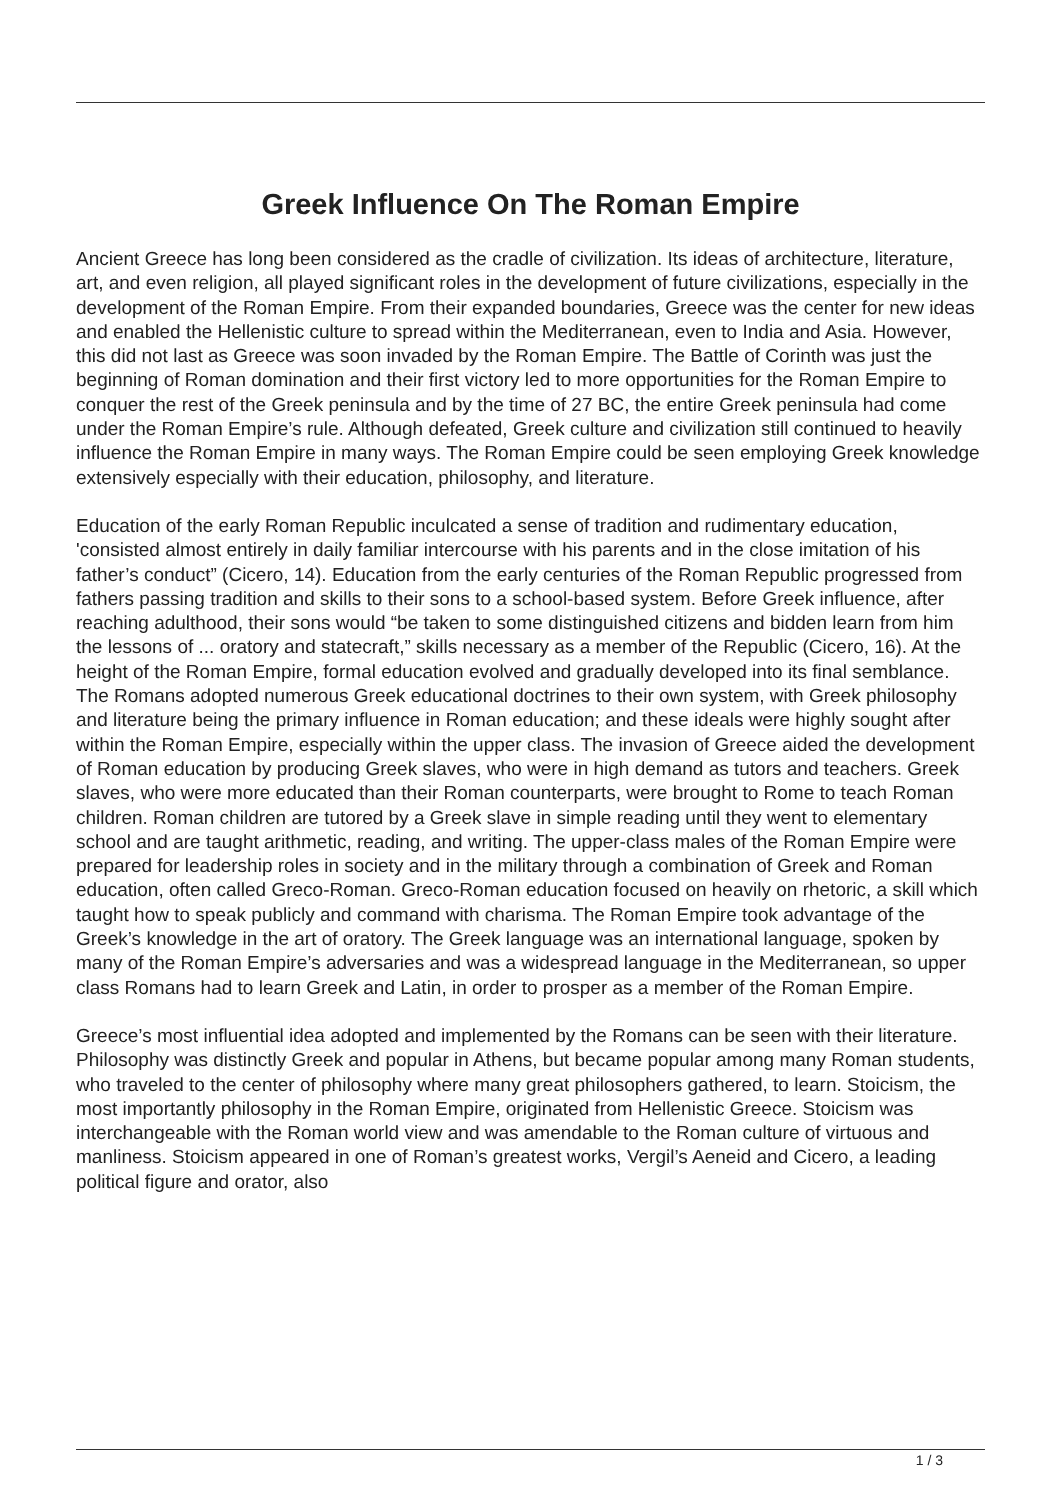Greek Influence On The Roman Empire
Ancient Greece has long been considered as the cradle of civilization. Its ideas of architecture, literature, art, and even religion, all played significant roles in the development of future civilizations, especially in the development of the Roman Empire. From their expanded boundaries, Greece was the center for new ideas and enabled the Hellenistic culture to spread within the Mediterranean, even to India and Asia. However, this did not last as Greece was soon invaded by the Roman Empire. The Battle of Corinth was just the beginning of Roman domination and their first victory led to more opportunities for the Roman Empire to conquer the rest of the Greek peninsula and by the time of 27 BC, the entire Greek peninsula had come under the Roman Empire’s rule. Although defeated, Greek culture and civilization still continued to heavily influence the Roman Empire in many ways. The Roman Empire could be seen employing Greek knowledge extensively especially with their education, philosophy, and literature.
Education of the early Roman Republic inculcated a sense of tradition and rudimentary education, 'consisted almost entirely in daily familiar intercourse with his parents and in the close imitation of his father’s conduct” (Cicero, 14). Education from the early centuries of the Roman Republic progressed from fathers passing tradition and skills to their sons to a school-based system. Before Greek influence, after reaching adulthood, their sons would “be taken to some distinguished citizens and bidden learn from him the lessons of ... oratory and statecraft,” skills necessary as a member of the Republic (Cicero, 16). At the height of the Roman Empire, formal education evolved and gradually developed into its final semblance. The Romans adopted numerous Greek educational doctrines to their own system, with Greek philosophy and literature being the primary influence in Roman education; and these ideals were highly sought after within the Roman Empire, especially within the upper class. The invasion of Greece aided the development of Roman education by producing Greek slaves, who were in high demand as tutors and teachers. Greek slaves, who were more educated than their Roman counterparts, were brought to Rome to teach Roman children. Roman children are tutored by a Greek slave in simple reading until they went to elementary school and are taught arithmetic, reading, and writing. The upper-class males of the Roman Empire were prepared for leadership roles in society and in the military through a combination of Greek and Roman education, often called Greco-Roman. Greco-Roman education focused on heavily on rhetoric, a skill which taught how to speak publicly and command with charisma. The Roman Empire took advantage of the Greek’s knowledge in the art of oratory. The Greek language was an international language, spoken by many of the Roman Empire’s adversaries and was a widespread language in the Mediterranean, so upper class Romans had to learn Greek and Latin, in order to prosper as a member of the Roman Empire.
Greece’s most influential idea adopted and implemented by the Romans can be seen with their literature. Philosophy was distinctly Greek and popular in Athens, but became popular among many Roman students, who traveled to the center of philosophy where many great philosophers gathered, to learn. Stoicism, the most importantly philosophy in the Roman Empire, originated from Hellenistic Greece. Stoicism was interchangeable with the Roman world view and was amendable to the Roman culture of virtuous and manliness. Stoicism appeared in one of Roman’s greatest works, Vergil’s Aeneid and Cicero, a leading political figure and orator, also
1 / 3